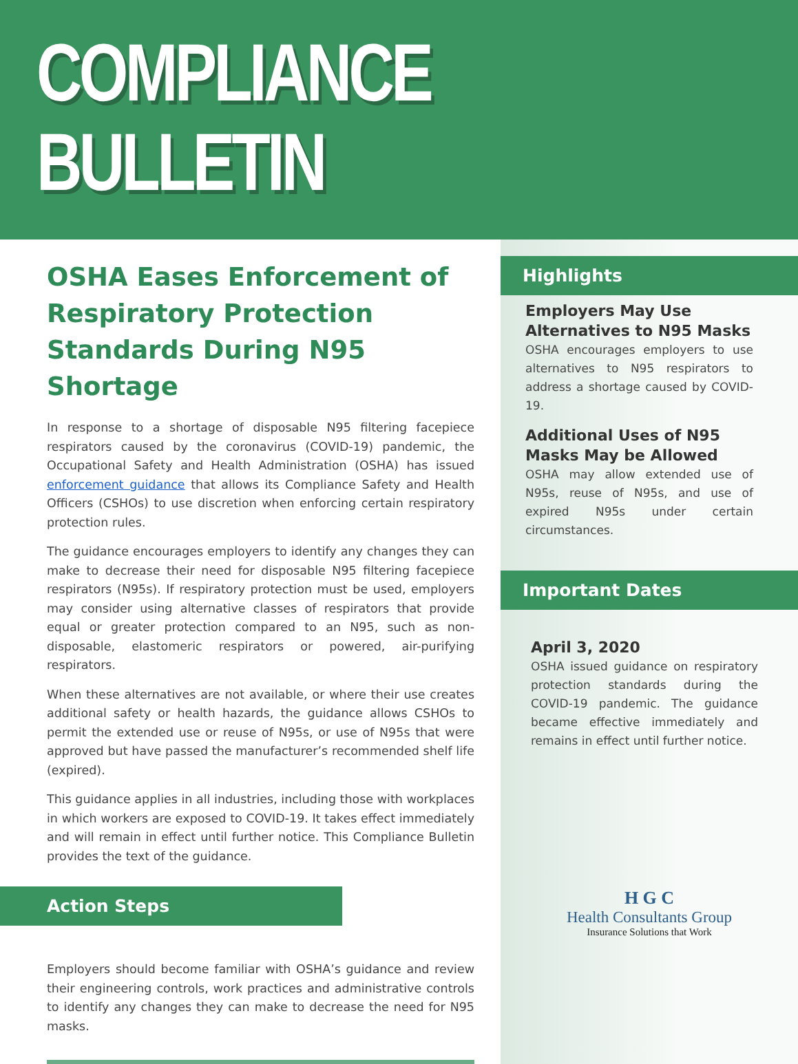COMPLIANCE
BULLETIN
OSHA Eases Enforcement of Respiratory Protection Standards During N95 Shortage
In response to a shortage of disposable N95 filtering facepiece respirators caused by the coronavirus (COVID-19) pandemic, the Occupational Safety and Health Administration (OSHA) has issued enforcement guidance that allows its Compliance Safety and Health Officers (CSHOs) to use discretion when enforcing certain respiratory protection rules.
The guidance encourages employers to identify any changes they can make to decrease their need for disposable N95 filtering facepiece respirators (N95s). If respiratory protection must be used, employers may consider using alternative classes of respirators that provide equal or greater protection compared to an N95, such as non-disposable, elastomeric respirators or powered, air-purifying respirators.
When these alternatives are not available, or where their use creates additional safety or health hazards, the guidance allows CSHOs to permit the extended use or reuse of N95s, or use of N95s that were approved but have passed the manufacturer’s recommended shelf life (expired).
This guidance applies in all industries, including those with workplaces in which workers are exposed to COVID-19. It takes effect immediately and will remain in effect until further notice. This Compliance Bulletin provides the text of the guidance.
Action Steps
Employers should become familiar with OSHA’s guidance and review their engineering controls, work practices and administrative controls to identify any changes they can make to decrease the need for N95 masks.
Highlights
Employers May Use Alternatives to N95 Masks
OSHA encourages employers to use alternatives to N95 respirators to address a shortage caused by COVID-19.
Additional Uses of N95 Masks May be Allowed
OSHA may allow extended use of N95s, reuse of N95s, and use of expired N95s under certain circumstances.
Important Dates
April 3, 2020
OSHA issued guidance on respiratory protection standards during the COVID-19 pandemic. The guidance became effective immediately and remains in effect until further notice.
H G C
Health Consultants Group
Insurance Solutions that Work